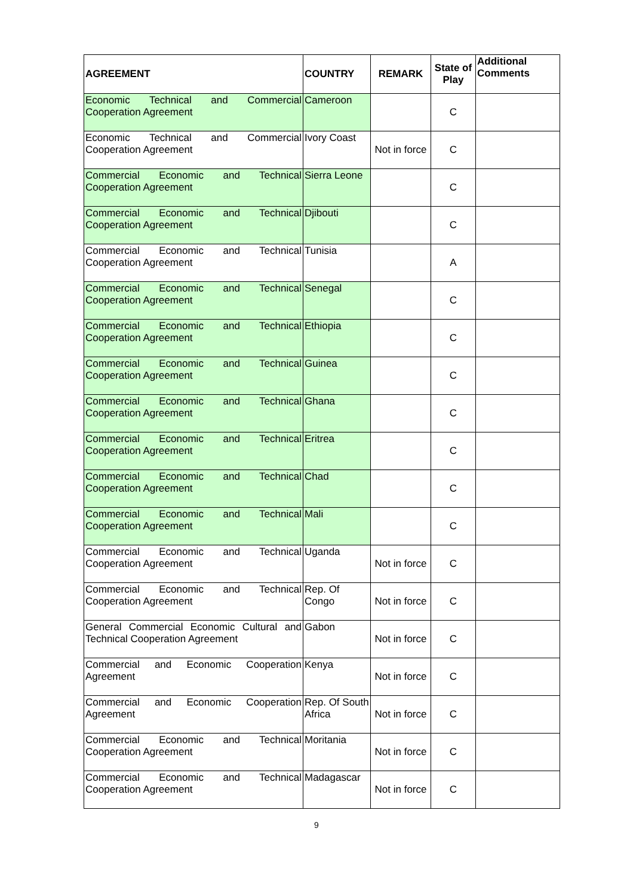| AGREEMENT | COUNTRY | REMARK | State of Play | Additional Comments |
| --- | --- | --- | --- | --- |
| Economic Technical and Commercial Cooperation Agreement | Cameroon | | C | |
| Economic Technical and Commercial Cooperation Agreement | Ivory Coast | Not in force | C | |
| Commercial Economic and Technical Cooperation Agreement | Sierra Leone | | C | |
| Commercial Economic and Technical Cooperation Agreement | Djibouti | | C | |
| Commercial Economic and Technical Cooperation Agreement | Tunisia | | A | |
| Commercial Economic and Technical Cooperation Agreement | Senegal | | C | |
| Commercial Economic and Technical Cooperation Agreement | Ethiopia | | C | |
| Commercial Economic and Technical Cooperation Agreement | Guinea | | C | |
| Commercial Economic and Technical Cooperation Agreement | Ghana | | C | |
| Commercial Economic and Technical Cooperation Agreement | Eritrea | | C | |
| Commercial Economic and Technical Cooperation Agreement | Chad | | C | |
| Commercial Economic and Technical Cooperation Agreement | Mali | | C | |
| Commercial Economic and Technical Cooperation Agreement | Uganda | Not in force | C | |
| Commercial Economic and Technical Cooperation Agreement | Rep. Of Congo | Not in force | C | |
| General Commercial Economic Cultural and Technical Cooperation Agreement | Gabon | Not in force | C | |
| Commercial and Economic Cooperation Agreement | Kenya | Not in force | C | |
| Commercial and Economic Cooperation Agreement | Rep. Of South Africa | Not in force | C | |
| Commercial Economic and Technical Cooperation Agreement | Moritania | Not in force | C | |
| Commercial Economic and Technical Cooperation Agreement | Madagascar | Not in force | C | |
9